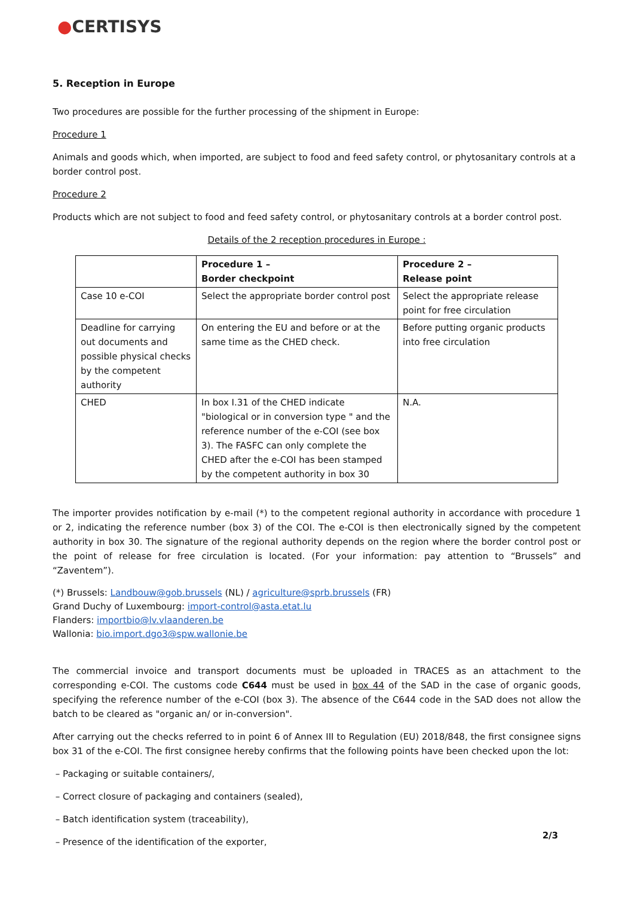●CERTISYS
5. Reception in Europe
Two procedures are possible for the further processing of the shipment in Europe:
Procedure 1
Animals and goods which, when imported, are subject to food and feed safety control, or phytosanitary controls at a border control post.
Procedure 2
Products which are not subject to food and feed safety control, or phytosanitary controls at a border control post.
Details of the 2 reception procedures in Europe :
| | Procedure 1 – Border checkpoint | Procedure 2 – Release point |
| --- | --- | --- |
| Case 10 e-COI | Select the appropriate border control post | Select the appropriate release point for free circulation |
| Deadline for carrying out documents and possible physical checks by the competent authority | On entering the EU and before or at the same time as the CHED check. | Before putting organic products into free circulation |
| CHED | In box I.31 of the CHED indicate "biological or in conversion type " and the reference number of the e-COI (see box 3). The FASFC can only complete the CHED after the e-COI has been stamped by the competent authority in box 30 | N.A. |
The importer provides notification by e-mail (*) to the competent regional authority in accordance with procedure 1 or 2, indicating the reference number (box 3) of the COI. The e-COI is then electronically signed by the competent authority in box 30. The signature of the regional authority depends on the region where the border control post or the point of release for free circulation is located. (For your information: pay attention to “Brussels” and “Zaventem”).
(*) Brussels: Landbouw@gob.brussels (NL) / agriculture@sprb.brussels (FR)
Grand Duchy of Luxembourg: import-control@asta.etat.lu
Flanders: importbio@lv.vlaanderen.be
Wallonia: bio.import.dgo3@spw.wallonie.be
The commercial invoice and transport documents must be uploaded in TRACES as an attachment to the corresponding e-COI. The customs code C644 must be used in box 44 of the SAD in the case of organic goods, specifying the reference number of the e-COI (box 3). The absence of the C644 code in the SAD does not allow the batch to be cleared as "organic an/ or in-conversion".
After carrying out the checks referred to in point 6 of Annex III to Regulation (EU) 2018/848, the first consignee signs box 31 of the e-COI. The first consignee hereby confirms that the following points have been checked upon the lot:
– Packaging or suitable containers/,
– Correct closure of packaging and containers (sealed),
– Batch identification system (traceability),
– Presence of the identification of the exporter,
2/3